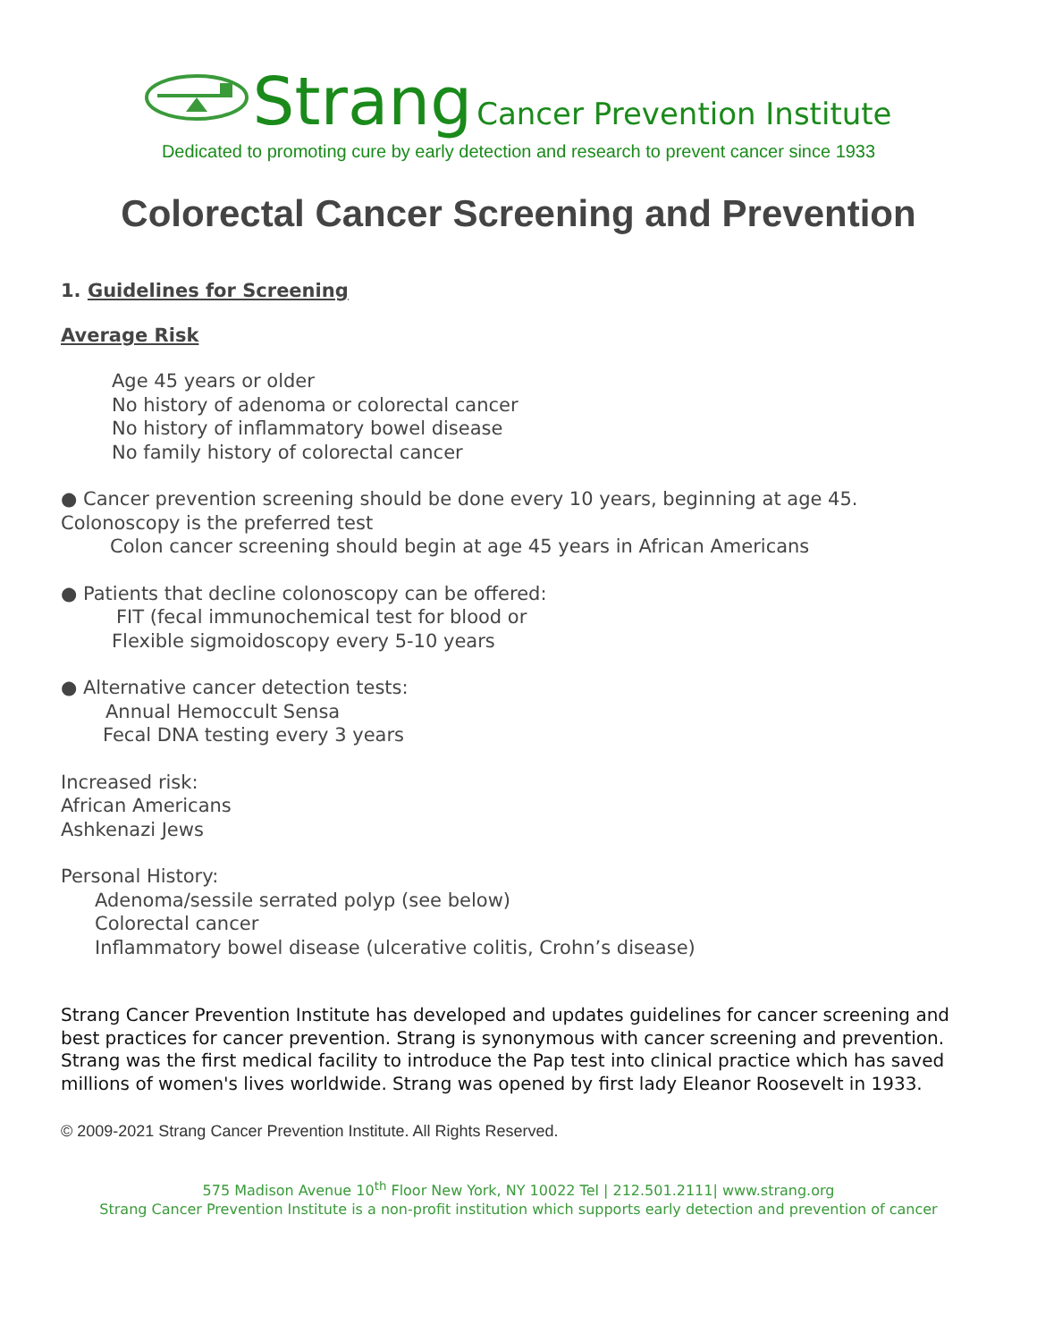Strang Cancer Prevention Institute
Dedicated to promoting cure by early detection and research to prevent cancer since 1933
Colorectal Cancer Screening and Prevention
1. Guidelines for Screening
Average Risk
Age 45 years or older
No history of adenoma or colorectal cancer
No history of inflammatory bowel disease
No family history of colorectal cancer
● Cancer prevention screening should be done every 10 years, beginning at age 45. Colonoscopy is the preferred test
Colon cancer screening should begin at age 45 years in African Americans
● Patients that decline colonoscopy can be offered:
FIT (fecal immunochemical test for blood or
Flexible sigmoidoscopy every 5-10 years
● Alternative cancer detection tests:
Annual Hemoccult Sensa
Fecal DNA testing every 3 years
Increased risk:
African Americans
Ashkenazi Jews
Personal History:
Adenoma/sessile serrated polyp (see below)
Colorectal cancer
Inflammatory bowel disease (ulcerative colitis, Crohn’s disease)
Strang Cancer Prevention Institute has developed and updates guidelines for cancer screening and best practices for cancer prevention. Strang is synonymous with cancer screening and prevention. Strang was the first medical facility to introduce the Pap test into clinical practice which has saved millions of women's lives worldwide. Strang was opened by first lady Eleanor Roosevelt in 1933.
© 2009-2021 Strang Cancer Prevention Institute. All Rights Reserved.
575 Madison Avenue 10<sup>th</sup> Floor New York, NY 10022 Tel | 212.501.2111| www.strang.org
Strang Cancer Prevention Institute is a non-profit institution which supports early detection and prevention of cancer